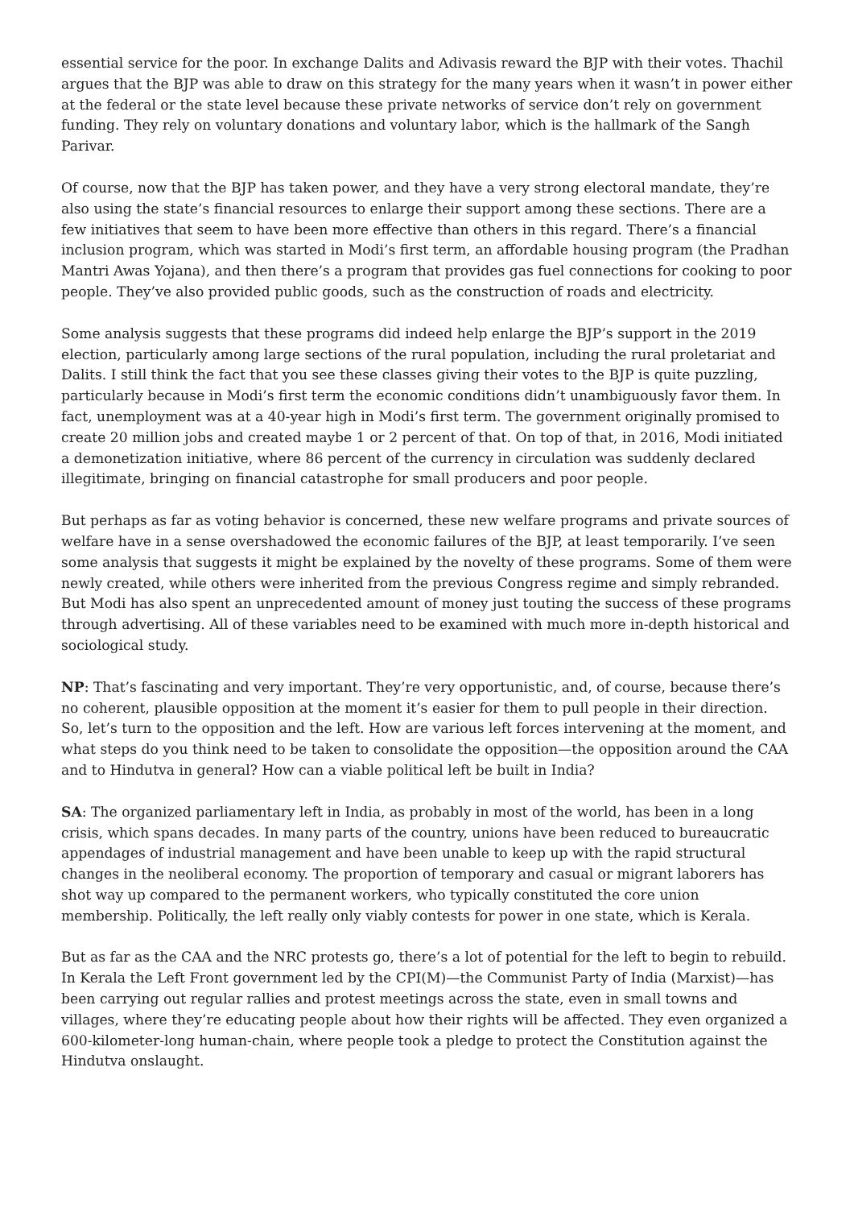essential service for the poor. In exchange Dalits and Adivasis reward the BJP with their votes. Thachil argues that the BJP was able to draw on this strategy for the many years when it wasn’t in power either at the federal or the state level because these private networks of service don’t rely on government funding. They rely on voluntary donations and voluntary labor, which is the hallmark of the Sangh Parivar.
Of course, now that the BJP has taken power, and they have a very strong electoral mandate, they’re also using the state’s financial resources to enlarge their support among these sections. There are a few initiatives that seem to have been more effective than others in this regard. There’s a financial inclusion program, which was started in Modi’s first term, an affordable housing program (the Pradhan Mantri Awas Yojana), and then there’s a program that provides gas fuel connections for cooking to poor people. They’ve also provided public goods, such as the construction of roads and electricity.
Some analysis suggests that these programs did indeed help enlarge the BJP’s support in the 2019 election, particularly among large sections of the rural population, including the rural proletariat and Dalits. I still think the fact that you see these classes giving their votes to the BJP is quite puzzling, particularly because in Modi’s first term the economic conditions didn’t unambiguously favor them. In fact, unemployment was at a 40-year high in Modi’s first term. The government originally promised to create 20 million jobs and created maybe 1 or 2 percent of that. On top of that, in 2016, Modi initiated a demonetization initiative, where 86 percent of the currency in circulation was suddenly declared illegitimate, bringing on financial catastrophe for small producers and poor people.
But perhaps as far as voting behavior is concerned, these new welfare programs and private sources of welfare have in a sense overshadowed the economic failures of the BJP, at least temporarily. I’ve seen some analysis that suggests it might be explained by the novelty of these programs. Some of them were newly created, while others were inherited from the previous Congress regime and simply rebranded. But Modi has also spent an unprecedented amount of money just touting the success of these programs through advertising. All of these variables need to be examined with much more in-depth historical and sociological study.
NP: That’s fascinating and very important. They’re very opportunistic, and, of course, because there’s no coherent, plausible opposition at the moment it’s easier for them to pull people in their direction. So, let’s turn to the opposition and the left. How are various left forces intervening at the moment, and what steps do you think need to be taken to consolidate the opposition—the opposition around the CAA and to Hindutva in general? How can a viable political left be built in India?
SA: The organized parliamentary left in India, as probably in most of the world, has been in a long crisis, which spans decades. In many parts of the country, unions have been reduced to bureaucratic appendages of industrial management and have been unable to keep up with the rapid structural changes in the neoliberal economy. The proportion of temporary and casual or migrant laborers has shot way up compared to the permanent workers, who typically constituted the core union membership. Politically, the left really only viably contests for power in one state, which is Kerala.
But as far as the CAA and the NRC protests go, there’s a lot of potential for the left to begin to rebuild. In Kerala the Left Front government led by the CPI(M)—the Communist Party of India (Marxist)—has been carrying out regular rallies and protest meetings across the state, even in small towns and villages, where they’re educating people about how their rights will be affected. They even organized a 600-kilometer-long human-chain, where people took a pledge to protect the Constitution against the Hindutva onslaught.